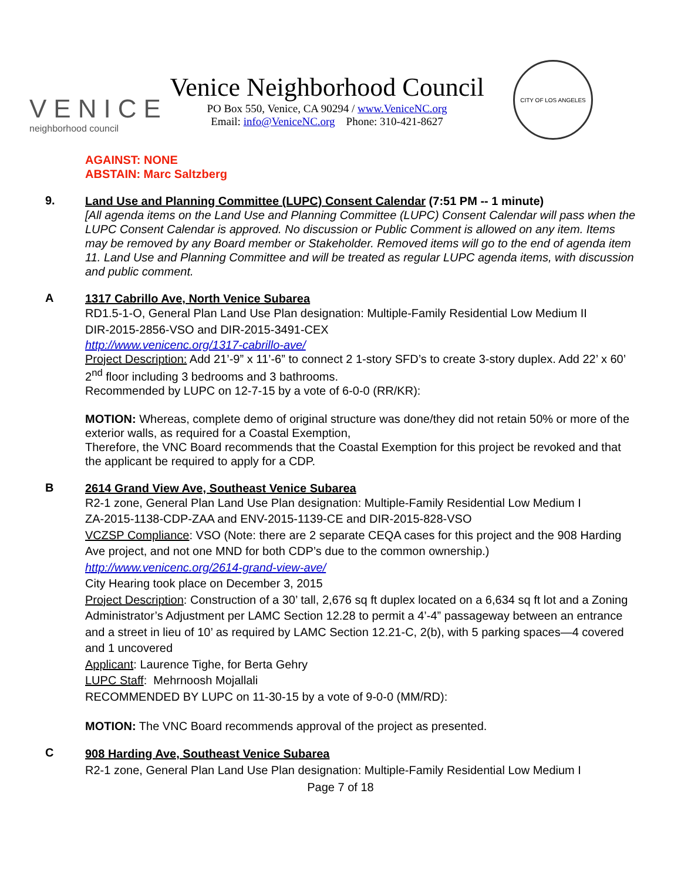VENICE
neighborhood council
Venice Neighborhood Council
PO Box 550, Venice, CA 90294 / www.VeniceNC.org
Email: info@VeniceNC.org Phone: 310-421-8627
CITY OF LOS ANGELES
AGAINST: NONE
ABSTAIN: Marc Saltzberg
9.
Land Use and Planning Committee (LUPC) Consent Calendar (7:51 PM -- 1 minute)
[All agenda items on the Land Use and Planning Committee (LUPC) Consent Calendar will pass when the LUPC Consent Calendar is approved. No discussion or Public Comment is allowed on any item. Items may be removed by any Board member or Stakeholder. Removed items will go to the end of agenda item 11. Land Use and Planning Committee and will be treated as regular LUPC agenda items, with discussion and public comment.
A
1317 Cabrillo Ave, North Venice Subarea
RD1.5-1-O, General Plan Land Use Plan designation: Multiple-Family Residential Low Medium II
DIR-2015-2856-VSO and DIR-2015-3491-CEX
http://www.venicenc.org/1317-cabrillo-ave/
Project Description: Add 21’-9” x 11’-6” to connect 2 1-story SFD’s to create 3-story duplex. Add 22’ x 60’ 2<sup>nd</sup> floor including 3 bedrooms and 3 bathrooms.
Recommended by LUPC on 12-7-15 by a vote of 6-0-0 (RR/KR):
MOTION: Whereas, complete demo of original structure was done/they did not retain 50% or more of the exterior walls, as required for a Coastal Exemption,
Therefore, the VNC Board recommends that the Coastal Exemption for this project be revoked and that the applicant be required to apply for a CDP.
B
2614 Grand View Ave, Southeast Venice Subarea
R2-1 zone, General Plan Land Use Plan designation: Multiple-Family Residential Low Medium I
ZA-2015-1138-CDP-ZAA and ENV-2015-1139-CE and DIR-2015-828-VSO
VCZSP Compliance: VSO (Note: there are 2 separate CEQA cases for this project and the 908 Harding Ave project, and not one MND for both CDP’s due to the common ownership.)
http://www.venicenc.org/2614-grand-view-ave/
City Hearing took place on December 3, 2015
Project Description: Construction of a 30’ tall, 2,676 sq ft duplex located on a 6,634 sq ft lot and a Zoning Administrator’s Adjustment per LAMC Section 12.28 to permit a 4’-4” passageway between an entrance and a street in lieu of 10’ as required by LAMC Section 12.21-C, 2(b), with 5 parking spaces—4 covered and 1 uncovered
Applicant: Laurence Tighe, for Berta Gehry
LUPC Staff: Mehrnoosh Mojallali
RECOMMENDED BY LUPC on 11-30-15 by a vote of 9-0-0 (MM/RD):
MOTION: The VNC Board recommends approval of the project as presented.
C
908 Harding Ave, Southeast Venice Subarea
R2-1 zone, General Plan Land Use Plan designation: Multiple-Family Residential Low Medium I
Page 7 of 18